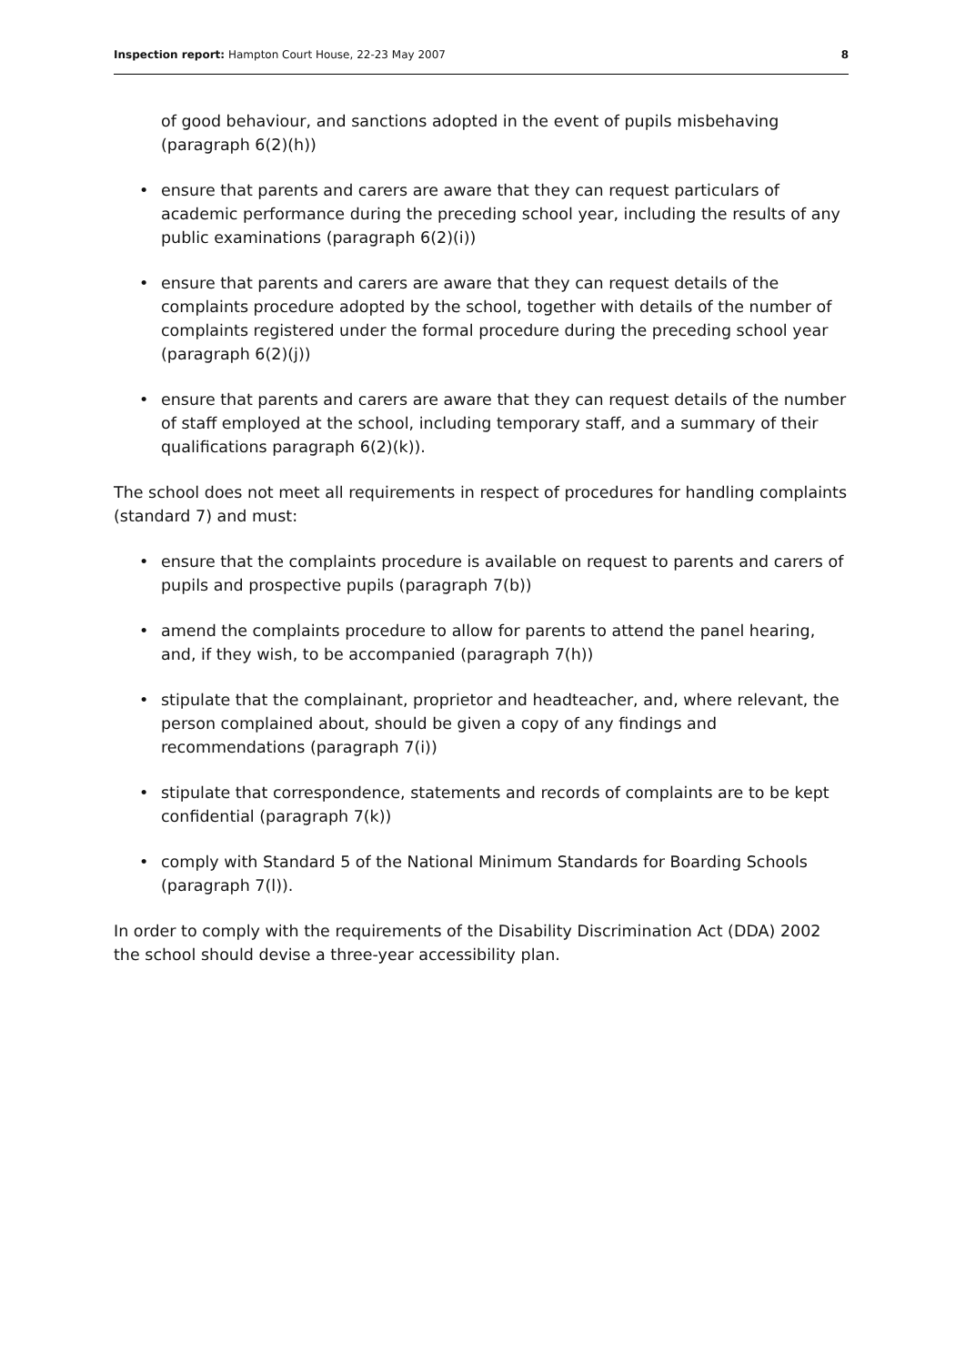Inspection report: Hampton Court House, 22-23 May 2007 8
of good behaviour, and sanctions adopted in the event of pupils misbehaving (paragraph 6(2)(h))
• ensure that parents and carers are aware that they can request particulars of academic performance during the preceding school year, including the results of any public examinations (paragraph 6(2)(i))
• ensure that parents and carers are aware that they can request details of the complaints procedure adopted by the school, together with details of the number of complaints registered under the formal procedure during the preceding school year (paragraph 6(2)(j))
• ensure that parents and carers are aware that they can request details of the number of staff employed at the school, including temporary staff, and a summary of their qualifications paragraph 6(2)(k)).
The school does not meet all requirements in respect of procedures for handling complaints (standard 7) and must:
• ensure that the complaints procedure is available on request to parents and carers of pupils and prospective pupils (paragraph 7(b))
• amend the complaints procedure to allow for parents to attend the panel hearing, and, if they wish, to be accompanied (paragraph 7(h))
• stipulate that the complainant, proprietor and headteacher, and, where relevant, the person complained about, should be given a copy of any findings and recommendations (paragraph 7(i))
• stipulate that correspondence, statements and records of complaints are to be kept confidential (paragraph 7(k))
• comply with Standard 5 of the National Minimum Standards for Boarding Schools (paragraph 7(l)).
In order to comply with the requirements of the Disability Discrimination Act (DDA) 2002 the school should devise a three-year accessibility plan.